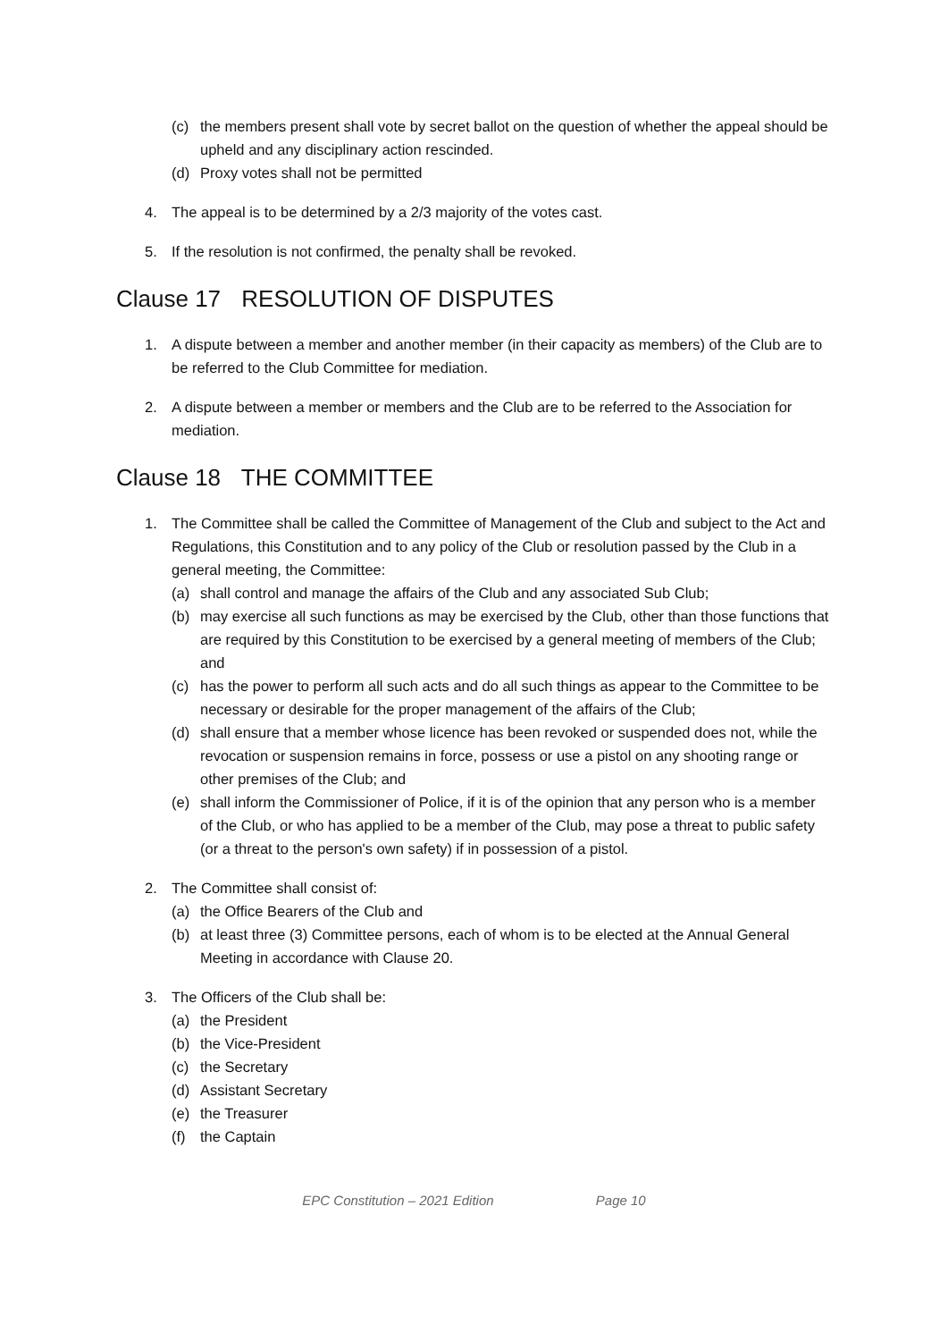(c) the members present shall vote by secret ballot on the question of whether the appeal should be upheld and any disciplinary action rescinded.
(d) Proxy votes shall not be permitted
4. The appeal is to be determined by a 2/3 majority of the votes cast.
5. If the resolution is not confirmed, the penalty shall be revoked.
Clause 17 RESOLUTION OF DISPUTES
1. A dispute between a member and another member (in their capacity as members) of the Club are to be referred to the Club Committee for mediation.
2. A dispute between a member or members and the Club are to be referred to the Association for mediation.
Clause 18 THE COMMITTEE
1. The Committee shall be called the Committee of Management of the Club and subject to the Act and Regulations, this Constitution and to any policy of the Club or resolution passed by the Club in a general meeting, the Committee:
(a) shall control and manage the affairs of the Club and any associated Sub Club;
(b) may exercise all such functions as may be exercised by the Club, other than those functions that are required by this Constitution to be exercised by a general meeting of members of the Club; and
(c) has the power to perform all such acts and do all such things as appear to the Committee to be necessary or desirable for the proper management of the affairs of the Club;
(d) shall ensure that a member whose licence has been revoked or suspended does not, while the revocation or suspension remains in force, possess or use a pistol on any shooting range or other premises of the Club; and
(e) shall inform the Commissioner of Police, if it is of the opinion that any person who is a member of the Club, or who has applied to be a member of the Club, may pose a threat to public safety (or a threat to the person's own safety) if in possession of a pistol.
2. The Committee shall consist of:
(a) the Office Bearers of the Club and
(b) at least three (3) Committee persons, each of whom is to be elected at the Annual General Meeting in accordance with Clause 20.
3. The Officers of the Club shall be:
(a) the President
(b) the Vice-President
(c) the Secretary
(d) Assistant Secretary
(e) the Treasurer
(f) the Captain
EPC Constitution – 2021 Edition Page 10